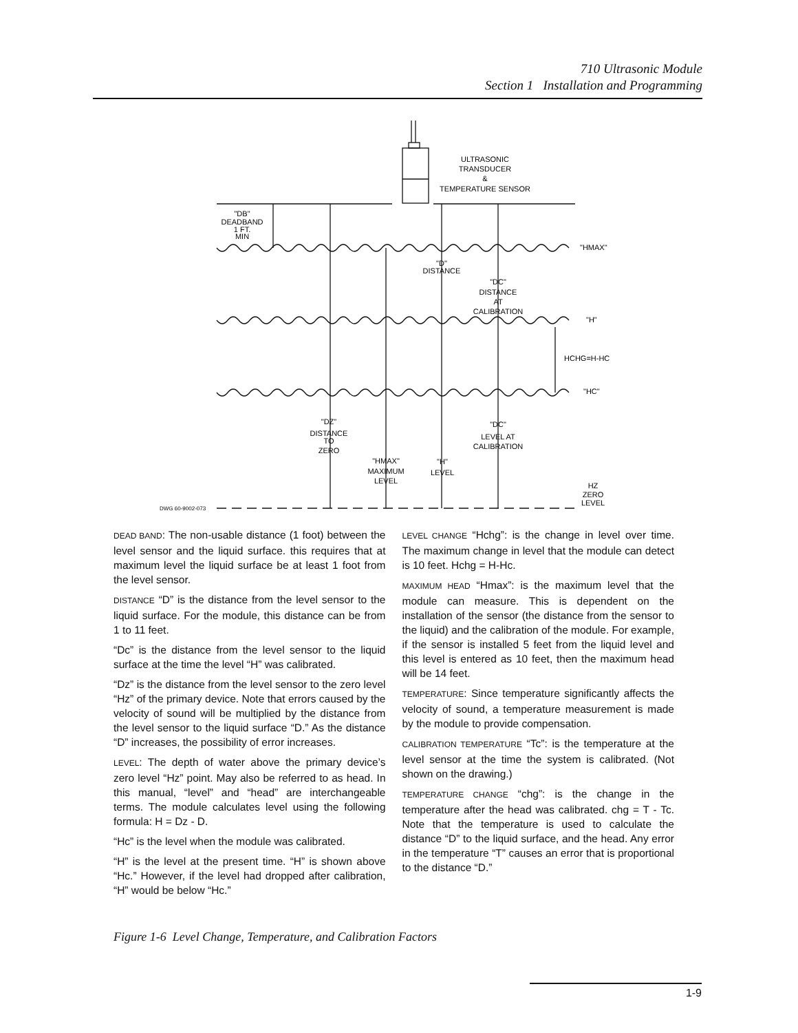710 Ultrasonic Module
Section 1 Installation and Programming
ULTRASONIC
TRANSDUCER
&
TEMPERATURE SENSOR
"DB"
DEADBAND
1 FT.
MIN
"HMAX"
"D"
DISTANCE
"DC"
DISTANCE
AT
CALIBRATION
"H"
HCHG=H-HC
"HC"
"DZ"
DISTANCE
TO
ZERO
"DC"
LEVEL AT
CALIBRATION
"HMAX"
MAXIMUM
LEVEL
"H"
LEVEL
HZ
ZERO
LEVEL
DWG 60-9002-073
DEAD BAND: The non-usable distance (1 foot) between the level sensor and the liquid surface. this requires that at maximum level the liquid surface be at least 1 foot from the level sensor.
DISTANCE “D” is the distance from the level sensor to the liquid surface. For the module, this distance can be from 1 to 11 feet.
“Dc” is the distance from the level sensor to the liquid surface at the time the level “H” was calibrated.
“Dz” is the distance from the level sensor to the zero level “Hz” of the primary device. Note that errors caused by the velocity of sound will be multiplied by the distance from the level sensor to the liquid surface “D.” As the distance “D” increases, the possibility of error increases.
LEVEL: The depth of water above the primary device’s zero level “Hz” point. May also be referred to as head. In this manual, “level” and “head” are interchangeable terms. The module calculates level using the following formula: H = Dz - D.
“Hc” is the level when the module was calibrated.
“H” is the level at the present time. “H” is shown above “Hc.” However, if the level had dropped after calibration, “H” would be below “Hc.”
LEVEL CHANGE “Hchg”: is the change in level over time. The maximum change in level that the module can detect is 10 feet. Hchg = H-Hc.
MAXIMUM HEAD “Hmax”: is the maximum level that the module can measure. This is dependent on the installation of the sensor (the distance from the sensor to the liquid) and the calibration of the module. For example, if the sensor is installed 5 feet from the liquid level and this level is entered as 10 feet, then the maximum head will be 14 feet.
TEMPERATURE: Since temperature significantly affects the velocity of sound, a temperature measurement is made by the module to provide compensation.
CALIBRATION TEMPERATURE “Tc”: is the temperature at the level sensor at the time the system is calibrated. (Not shown on the drawing.)
TEMPERATURE CHANGE “chg”: is the change in the temperature after the head was calibrated. chg = T - Tc. Note that the temperature is used to calculate the distance “D” to the liquid surface, and the head. Any error in the temperature “T” causes an error that is proportional to the distance “D.”
Figure 1-6 Level Change, Temperature, and Calibration Factors
1-9